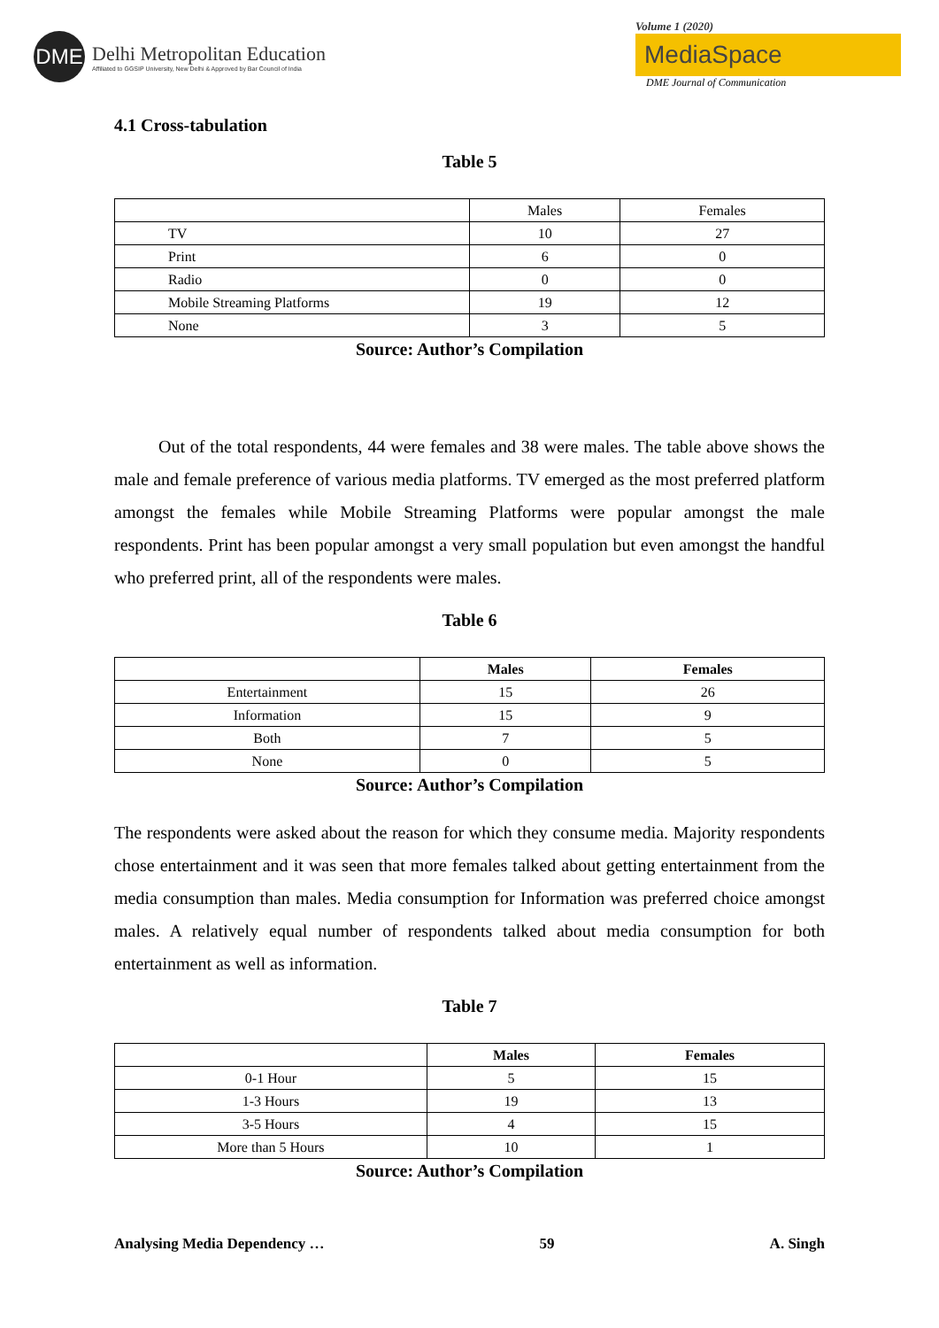DME
Delhi Metropolitan Education
Affiliated to GGSIP University, New Delhi & Approved by Bar Council of India
Volume 1 (2020)
MediaSpace
DME Journal of Communication
4.1 Cross-tabulation
Table 5
| | Males | Females |
| TV | 10 | 27 |
| Print | 6 | 0 |
| Radio | 0 | 0 |
| Mobile Streaming Platforms | 19 | 12 |
| None | 3 | 5 |
Source: Author’s Compilation
Out of the total respondents, 44 were females and 38 were males. The table above shows the male and female preference of various media platforms. TV emerged as the most preferred platform amongst the females while Mobile Streaming Platforms were popular amongst the male respondents. Print has been popular amongst a very small population but even amongst the handful who preferred print, all of the respondents were males.
Table 6
| | Males | Females |
| --- | --- | --- |
| Entertainment | 15 | 26 |
| Information | 15 | 9 |
| Both | 7 | 5 |
| None | 0 | 5 |
Source: Author’s Compilation
The respondents were asked about the reason for which they consume media. Majority respondents chose entertainment and it was seen that more females talked about getting entertainment from the media consumption than males. Media consumption for Information was preferred choice amongst males. A relatively equal number of respondents talked about media consumption for both entertainment as well as information.
Table 7
| | Males | Females |
| --- | --- | --- |
| 0-1 Hour | 5 | 15 |
| 1-3 Hours | 19 | 13 |
| 3-5 Hours | 4 | 15 |
| More than 5 Hours | 10 | 1 |
Source: Author’s Compilation
Analysing Media Dependency … 59 A. Singh